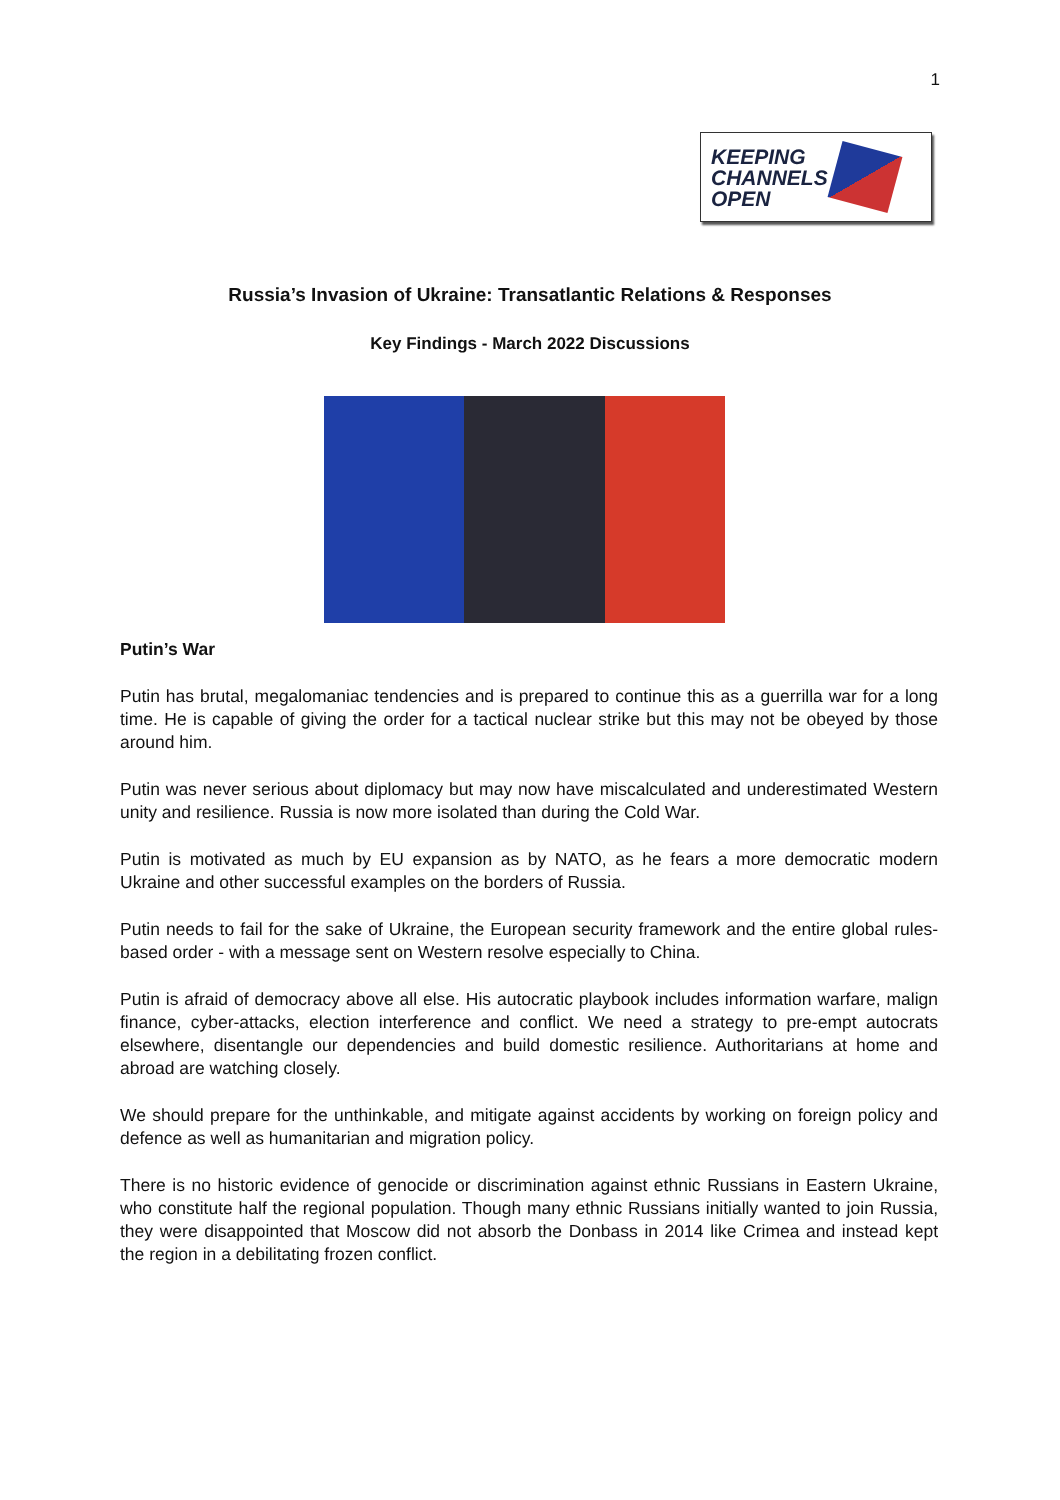1
KEEPING
CHANNELS
OPEN
Russia’s Invasion of Ukraine: Transatlantic Relations & Responses
Key Findings - March 2022 Discussions
Putin’s War
Putin has brutal, megalomaniac tendencies and is prepared to continue this as a guerrilla war for a long time. He is capable of giving the order for a tactical nuclear strike but this may not be obeyed by those around him.
Putin was never serious about diplomacy but may now have miscalculated and underestimated Western unity and resilience. Russia is now more isolated than during the Cold War.
Putin is motivated as much by EU expansion as by NATO, as he fears a more democratic modern Ukraine and other successful examples on the borders of Russia.
Putin needs to fail for the sake of Ukraine, the European security framework and the entire global rules-based order - with a message sent on Western resolve especially to China.
Putin is afraid of democracy above all else. His autocratic playbook includes information warfare, malign finance, cyber-attacks, election interference and conflict. We need a strategy to pre-empt autocrats elsewhere, disentangle our dependencies and build domestic resilience. Authoritarians at home and abroad are watching closely.
We should prepare for the unthinkable, and mitigate against accidents by working on foreign policy and defence as well as humanitarian and migration policy.
There is no historic evidence of genocide or discrimination against ethnic Russians in Eastern Ukraine, who constitute half the regional population. Though many ethnic Russians initially wanted to join Russia, they were disappointed that Moscow did not absorb the Donbass in 2014 like Crimea and instead kept the region in a debilitating frozen conflict.